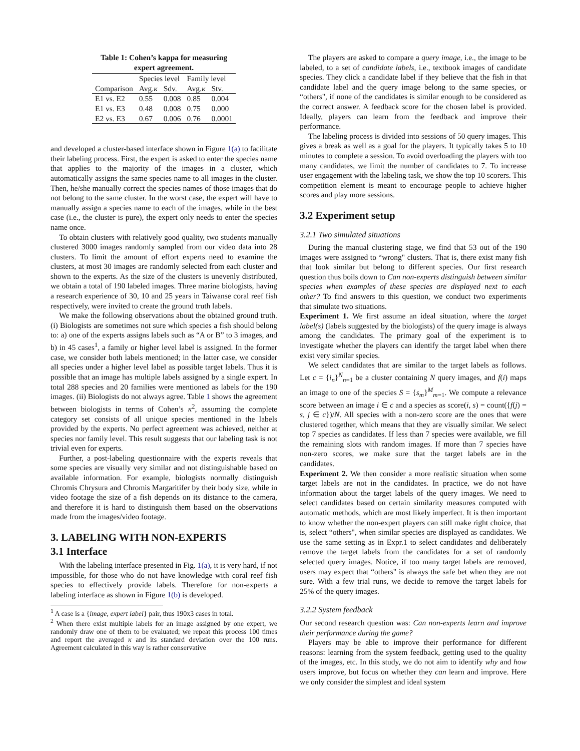Table 1: Cohen’s kappa for measuring expert agreement.
| | Species level | | Family level | |
| --- | --- | --- | --- | --- |
| Comparison | Avg. κ | Sdv. | Avg. κ | Stv. |
| E1 vs. E2 | 0.55 | 0.008 | 0.85 | 0.004 |
| E1 vs. E3 | 0.48 | 0.008 | 0.75 | 0.000 |
| E2 vs. E3 | 0.67 | 0.006 | 0.76 | 0.0001 |
and developed a cluster-based interface shown in Figure 1(a) to facilitate their labeling process. First, the expert is asked to enter the species name that applies to the majority of the images in a cluster, which automatically assigns the same species name to all images in the cluster. Then, he/she manually correct the species names of those images that do not belong to the same cluster. In the worst case, the expert will have to manually assign a species name to each of the images, while in the best case (i.e., the cluster is pure), the expert only needs to enter the species name once.
To obtain clusters with relatively good quality, two students manually clustered 3000 images randomly sampled from our video data into 28 clusters. To limit the amount of effort experts need to examine the clusters, at most 30 images are randomly selected from each cluster and shown to the experts. As the size of the clusters is unevenly distributed, we obtain a total of 190 labeled images. Three marine biologists, having a research experience of 30, 10 and 25 years in Taiwanse coral reef fish respectively, were invited to create the ground truth labels.
We make the following observations about the obtained ground truth. (i) Biologists are sometimes not sure which species a fish should belong to: a) one of the experts assigns labels such as “A or B” to 3 images, and b) in 45 cases<sup>1</sup>, a family or higher level label is assigned. In the former case, we consider both labels mentioned; in the latter case, we consider all species under a higher level label as possible target labels. Thus it is possible that an image has multiple labels assigned by a single expert. In total 288 species and 20 families were mentioned as labels for the 190 images. (ii) Biologists do not always agree. Table 1 shows the agreement between biologists in terms of Cohen’s κ<sup>2</sup>, assuming the complete category set consists of all unique species mentioned in the labels provided by the experts. No perfect agreement was achieved, neither at species nor family level. This result suggests that our labeling task is not trivial even for experts.
Further, a post-labeling questionnaire with the experts reveals that some species are visually very similar and not distinguishable based on available information. For example, biologists normally distinguish Chromis Chrysura and Chromis Margaritifer by their body size, while in video footage the size of a fish depends on its distance to the camera, and therefore it is hard to distinguish them based on the observations made from the images/video footage.
3. LABELING WITH NON-EXPERTS
3.1 Interface
With the labeling interface presented in Fig. 1(a), it is very hard, if not impossible, for those who do not have knowledge with coral reef fish species to effectively provide labels. Therefore for non-experts a labeling interface as shown in Figure 1(b) is developed.
<sup>1</sup> A case is a {image, expert label} pair, thus 190x3 cases in total.
<sup>2</sup> When there exist multiple labels for an image assigned by one expert, we randomly draw one of them to be evaluated; we repeat this process 100 times and report the averaged κ and its standard deviation over the 100 runs. Agreement calculated in this way is rather conservative
The players are asked to compare a query image, i.e., the image to be labeled, to a set of candidate labels, i.e., textbook images of candidate species. They click a candidate label if they believe that the fish in that candidate label and the query image belong to the same species, or “others", if none of the candidates is similar enough to be considered as the correct answer. A feedback score for the chosen label is provided. Ideally, players can learn from the feedback and improve their performance.
The labeling process is divided into sessions of 50 query images. This gives a break as well as a goal for the players. It typically takes 5 to 10 minutes to complete a session. To avoid overloading the players with too many candidates, we limit the number of candidates to 7. To increase user engagement with the labeling task, we show the top 10 scorers. This competition element is meant to encourage people to achieve higher scores and play more sessions.
3.2 Experiment setup
3.2.1 Two simulated situations
During the manual clustering stage, we find that 53 out of the 190 images were assigned to “wrong" clusters. That is, there exist many fish that look similar but belong to different species. Our first research question thus boils down to Can non-experts distinguish between similar species when examples of these species are displayed next to each other? To find answers to this question, we conduct two experiments that simulate two situations.
Experiment 1. We first assume an ideal situation, where the target label(s) (labels suggested by the biologists) of the query image is always among the candidates. The primary goal of the experiment is to investigate whether the players can identify the target label when there exist very similar species.
We select candidates that are similar to the target labels as follows. Let c = {i<sub>n</sub>}<sup>N</sup><sub>n=1</sub> be a cluster containing N query images, and f(i) maps an image to one of the species S = {s<sub>m</sub>}<sup>M</sup><sub>m=1</sub>. We compute a relevance score between an image i ∈ c and a species as score(i, s) = count({f(j) = s, j ∈ c})/N. All species with a non-zero score are the ones that were clustered together, which means that they are visually similar. We select top 7 species as candidates. If less than 7 species were available, we fill the remaining slots with random images. If more than 7 species have non-zero scores, we make sure that the target labels are in the candidates.
Experiment 2. We then consider a more realistic situation when some target labels are not in the candidates. In practice, we do not have information about the target labels of the query images. We need to select candidates based on certain similarity measures computed with automatic methods, which are most likely imperfect. It is then important to know whether the non-expert players can still make right choice, that is, select “others", when similar species are displayed as candidates. We use the same setting as in Expr.1 to select candidates and deliberately remove the target labels from the candidates for a set of randomly selected query images. Notice, if too many target labels are removed, users may expect that “others" is always the safe bet when they are not sure. With a few trial runs, we decide to remove the target labels for 25% of the query images.
3.2.2 System feedback
Our second research question was: Can non-experts learn and improve their performance during the game?
Players may be able to improve their performance for different reasons: learning from the system feedback, getting used to the quality of the images, etc. In this study, we do not aim to identify why and how users improve, but focus on whether they can learn and improve. Here we only consider the simplest and ideal system